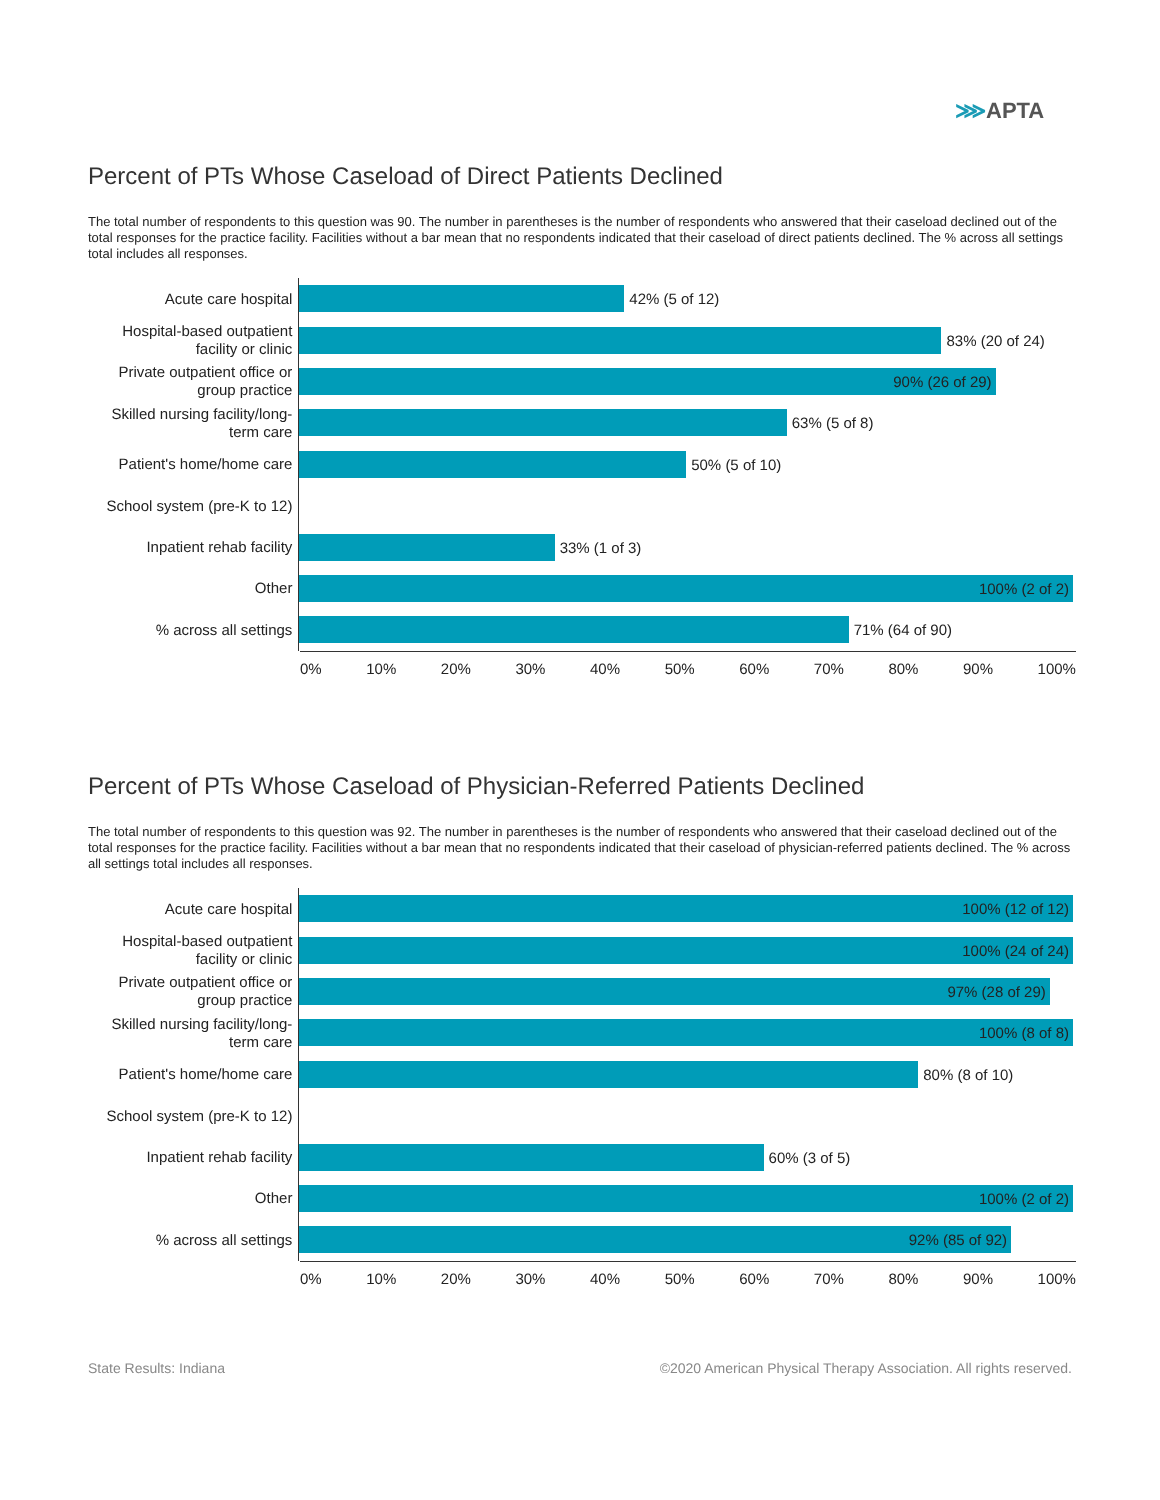⋙APTA
Percent of PTs Whose Caseload of Direct Patients Declined
The total number of respondents to this question was 90. The number in parentheses is the number of respondents who answered that their caseload declined out of the total responses for the practice facility. Facilities without a bar mean that no respondents indicated that their caseload of direct patients declined. The % across all settings total includes all responses.
Acute care hospital
42% (5 of 12)
Hospital-based outpatient facility or clinic
83% (20 of 24)
Private outpatient office or group practice
90% (26 of 29)
Skilled nursing facility/long-term care
63% (5 of 8)
Patient's home/home care
50% (5 of 10)
School system (pre-K to 12)
Inpatient rehab facility
33% (1 of 3)
Other
100% (2 of 2)
% across all settings
71% (64 of 90)
0% 10% 20% 30% 40% 50% 60% 70% 80% 90% 100%
Percent of PTs Whose Caseload of Physician-Referred Patients Declined
The total number of respondents to this question was 92. The number in parentheses is the number of respondents who answered that their caseload declined out of the total responses for the practice facility. Facilities without a bar mean that no respondents indicated that their caseload of physician-referred patients declined. The % across all settings total includes all responses.
Acute care hospital
100% (12 of 12)
Hospital-based outpatient facility or clinic
100% (24 of 24)
Private outpatient office or group practice
97% (28 of 29)
Skilled nursing facility/long-term care
100% (8 of 8)
Patient's home/home care
80% (8 of 10)
School system (pre-K to 12)
Inpatient rehab facility
60% (3 of 5)
Other
100% (2 of 2)
% across all settings
92% (85 of 92)
0% 10% 20% 30% 40% 50% 60% 70% 80% 90% 100%
State Results: Indiana
©2020 American Physical Therapy Association. All rights reserved.